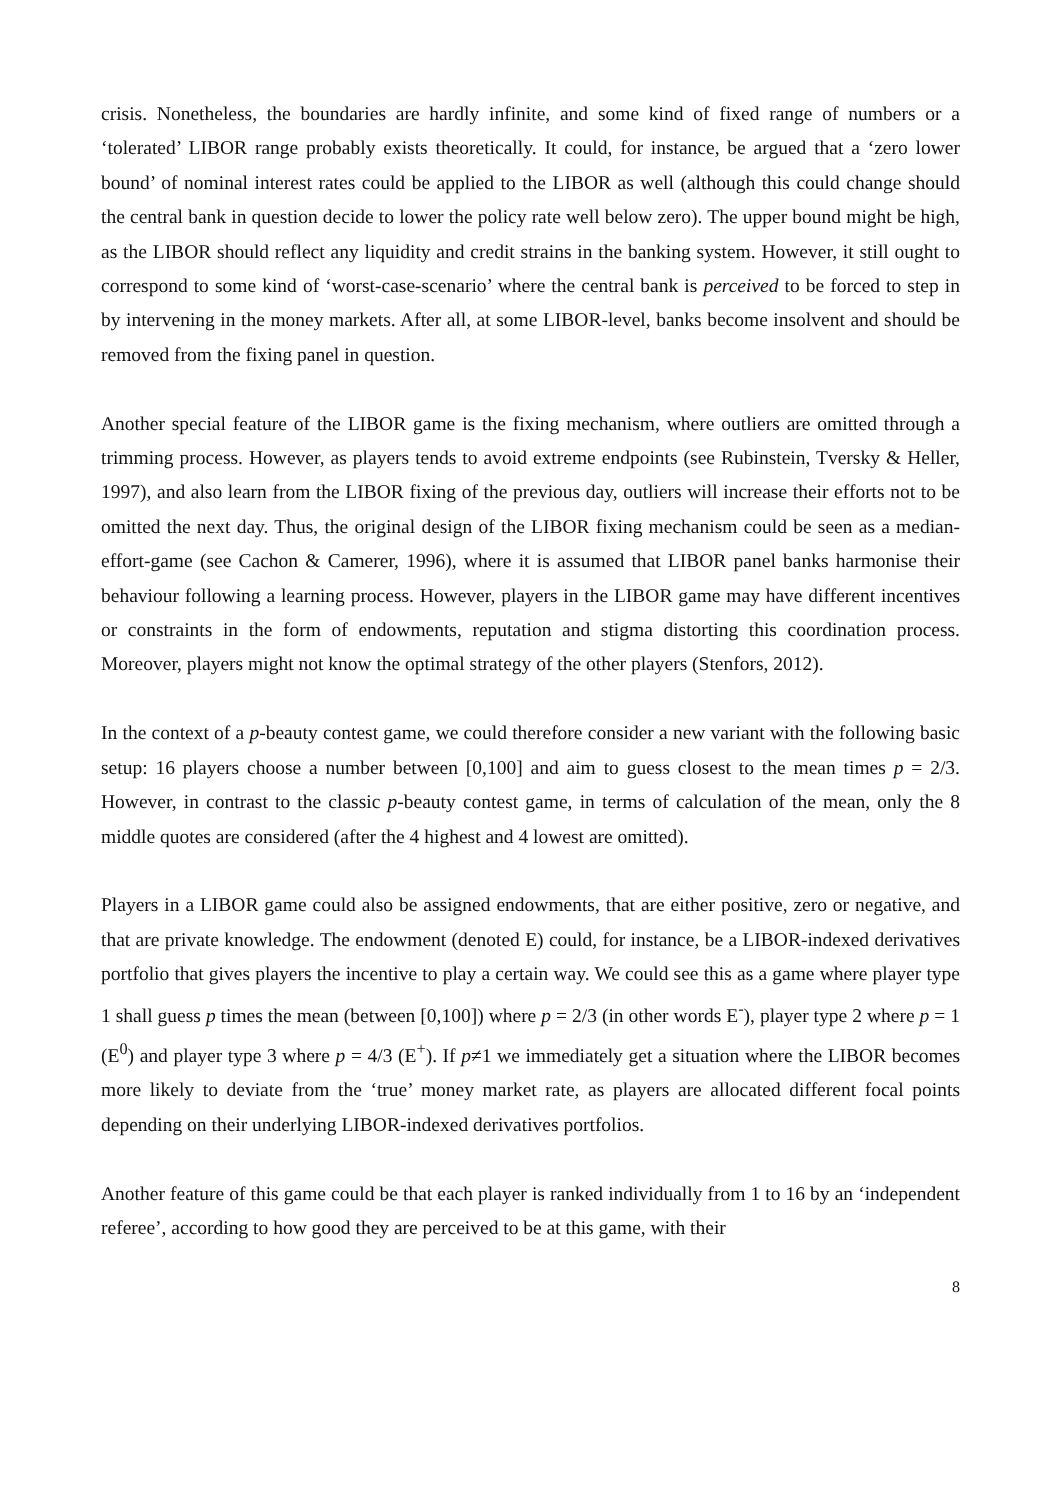crisis. Nonetheless, the boundaries are hardly infinite, and some kind of fixed range of numbers or a ‘tolerated’ LIBOR range probably exists theoretically. It could, for instance, be argued that a ‘zero lower bound’ of nominal interest rates could be applied to the LIBOR as well (although this could change should the central bank in question decide to lower the policy rate well below zero). The upper bound might be high, as the LIBOR should reflect any liquidity and credit strains in the banking system. However, it still ought to correspond to some kind of ‘worst-case-scenario’ where the central bank is perceived to be forced to step in by intervening in the money markets. After all, at some LIBOR-level, banks become insolvent and should be removed from the fixing panel in question.
Another special feature of the LIBOR game is the fixing mechanism, where outliers are omitted through a trimming process. However, as players tends to avoid extreme endpoints (see Rubinstein, Tversky & Heller, 1997), and also learn from the LIBOR fixing of the previous day, outliers will increase their efforts not to be omitted the next day. Thus, the original design of the LIBOR fixing mechanism could be seen as a median-effort-game (see Cachon & Camerer, 1996), where it is assumed that LIBOR panel banks harmonise their behaviour following a learning process. However, players in the LIBOR game may have different incentives or constraints in the form of endowments, reputation and stigma distorting this coordination process. Moreover, players might not know the optimal strategy of the other players (Stenfors, 2012).
In the context of a p-beauty contest game, we could therefore consider a new variant with the following basic setup: 16 players choose a number between [0,100] and aim to guess closest to the mean times p = 2/3. However, in contrast to the classic p-beauty contest game, in terms of calculation of the mean, only the 8 middle quotes are considered (after the 4 highest and 4 lowest are omitted).
Players in a LIBOR game could also be assigned endowments, that are either positive, zero or negative, and that are private knowledge. The endowment (denoted E) could, for instance, be a LIBOR-indexed derivatives portfolio that gives players the incentive to play a certain way. We could see this as a game where player type 1 shall guess p times the mean (between [0,100]) where p = 2/3 (in other words E<sup>-</sup>), player type 2 where p = 1 (E<sup>0</sup>) and player type 3 where p = 4/3 (E<sup>+</sup>). If p≠1 we immediately get a situation where the LIBOR becomes more likely to deviate from the ‘true’ money market rate, as players are allocated different focal points depending on their underlying LIBOR-indexed derivatives portfolios.
Another feature of this game could be that each player is ranked individually from 1 to 16 by an ‘independent referee’, according to how good they are perceived to be at this game, with their
8